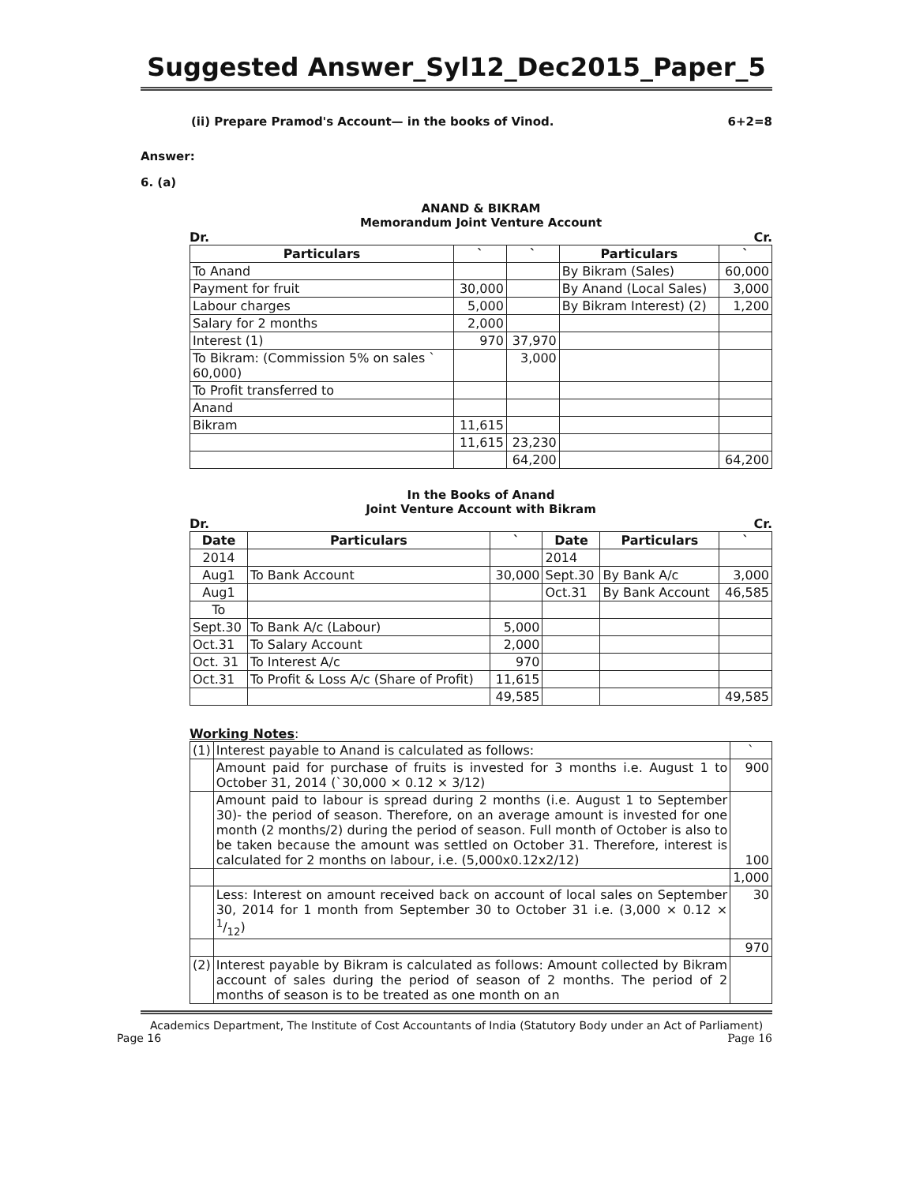Suggested Answer_Syl12_Dec2015_Paper_5
(ii) Prepare Pramod's Account— in the books of Vinod. 6+2=8
Answer:
6. (a)
ANAND & BIKRAM
Memorandum Joint Venture Account
Dr. Cr.
| Particulars | ` | ` | Particulars | ` |
| --- | --- | --- | --- | --- |
| To Anand | | | By Bikram (Sales) | 60,000 |
| Payment for fruit | 30,000 | | By Anand (Local Sales) | 3,000 |
| Labour charges | 5,000 | | By Bikram Interest) (2) | 1,200 |
| Salary for 2 months | 2,000 | | | |
| Interest (1) | 970 | 37,970 | | |
| To Bikram: (Commission 5% on sales ` 60,000) | | 3,000 | | |
| To Profit transferred to | | | | |
| Anand | | | | |
| Bikram | 11,615 | | | |
| | 11,615 | 23,230 | | |
| | | 64,200 | | 64,200 |
In the Books of Anand
Joint Venture Account with Bikram
Dr. Cr.
| Date | Particulars | ` | Date | Particulars | ` |
| --- | --- | --- | --- | --- | --- |
| 2014 | | | 2014 | | |
| Aug1 | To Bank Account | 30,000 | Sept.30 | By Bank A/c | 3,000 |
| Aug1 | | | Oct.31 | By Bank Account | 46,585 |
| To | | | | | |
| Sept.30 | To Bank A/c (Labour) | 5,000 | | | |
| Oct.31 | To Salary Account | 2,000 | | | |
| Oct. 31 | To Interest A/c | 970 | | | |
| Oct.31 | To Profit & Loss A/c (Share of Profit) | 11,615 | | | |
| | | 49,585 | | | 49,585 |
Working Notes:
| (1) | Interest payable to Anand is calculated as follows: | ` |
| | Amount paid for purchase of fruits is invested for 3 months i.e. August 1 to October 31, 2014 (`30,000 × 0.12 × 3/12) | 900 |
| | Amount paid to labour is spread during 2 months (i.e. August 1 to September 30)- the period of season. Therefore, on an average amount is invested for one month (2 months/2) during the period of season. Full month of October is also to be taken because the amount was settled on October 31. Therefore, interest is calculated for 2 months on labour, i.e. (5,000x0.12x2/12) | 100 |
| | | 1,000 |
| | Less: Interest on amount received back on account of local sales on September 30, 2014 for 1 month from September 30 to October 31 i.e. (3,000 × 0.12 × 1/12) | 30 |
| | | 970 |
| (2) | Interest payable by Bikram is calculated as follows: Amount collected by Bikram account of sales during the period of season of 2 months. The period of 2 months of season is to be treated as one month on an | |
Academics Department, The Institute of Cost Accountants of India (Statutory Body under an Act of Parliament)
Page 16 Page 16